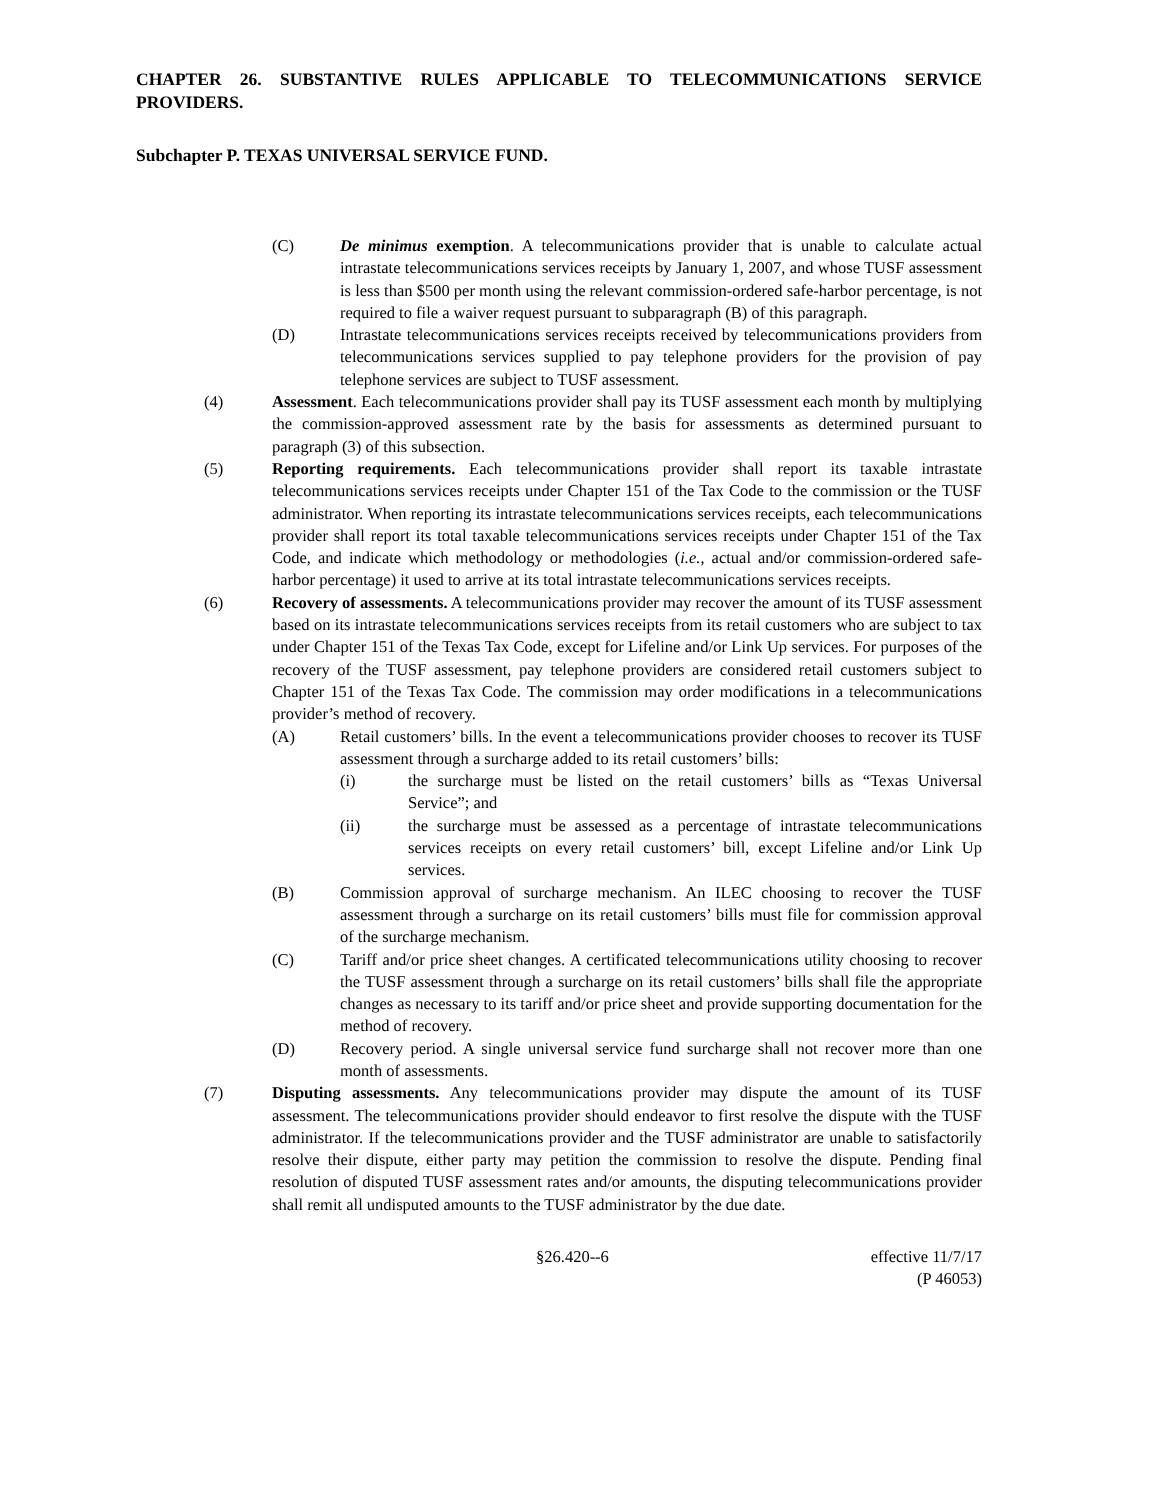CHAPTER 26. SUBSTANTIVE RULES APPLICABLE TO TELECOMMUNICATIONS SERVICE PROVIDERS.
Subchapter P. TEXAS UNIVERSAL SERVICE FUND.
(C) De minimus exemption. A telecommunications provider that is unable to calculate actual intrastate telecommunications services receipts by January 1, 2007, and whose TUSF assessment is less than $500 per month using the relevant commission-ordered safe-harbor percentage, is not required to file a waiver request pursuant to subparagraph (B) of this paragraph.
(D) Intrastate telecommunications services receipts received by telecommunications providers from telecommunications services supplied to pay telephone providers for the provision of pay telephone services are subject to TUSF assessment.
(4) Assessment. Each telecommunications provider shall pay its TUSF assessment each month by multiplying the commission-approved assessment rate by the basis for assessments as determined pursuant to paragraph (3) of this subsection.
(5) Reporting requirements. Each telecommunications provider shall report its taxable intrastate telecommunications services receipts under Chapter 151 of the Tax Code to the commission or the TUSF administrator. When reporting its intrastate telecommunications services receipts, each telecommunications provider shall report its total taxable telecommunications services receipts under Chapter 151 of the Tax Code, and indicate which methodology or methodologies (i.e., actual and/or commission-ordered safe-harbor percentage) it used to arrive at its total intrastate telecommunications services receipts.
(6) Recovery of assessments. A telecommunications provider may recover the amount of its TUSF assessment based on its intrastate telecommunications services receipts from its retail customers who are subject to tax under Chapter 151 of the Texas Tax Code, except for Lifeline and/or Link Up services. For purposes of the recovery of the TUSF assessment, pay telephone providers are considered retail customers subject to Chapter 151 of the Texas Tax Code. The commission may order modifications in a telecommunications provider’s method of recovery.
(A) Retail customers’ bills. In the event a telecommunications provider chooses to recover its TUSF assessment through a surcharge added to its retail customers’ bills:
(i) the surcharge must be listed on the retail customers’ bills as “Texas Universal Service”; and
(ii) the surcharge must be assessed as a percentage of intrastate telecommunications services receipts on every retail customers’ bill, except Lifeline and/or Link Up services.
(B) Commission approval of surcharge mechanism. An ILEC choosing to recover the TUSF assessment through a surcharge on its retail customers’ bills must file for commission approval of the surcharge mechanism.
(C) Tariff and/or price sheet changes. A certificated telecommunications utility choosing to recover the TUSF assessment through a surcharge on its retail customers’ bills shall file the appropriate changes as necessary to its tariff and/or price sheet and provide supporting documentation for the method of recovery.
(D) Recovery period. A single universal service fund surcharge shall not recover more than one month of assessments.
(7) Disputing assessments. Any telecommunications provider may dispute the amount of its TUSF assessment. The telecommunications provider should endeavor to first resolve the dispute with the TUSF administrator. If the telecommunications provider and the TUSF administrator are unable to satisfactorily resolve their dispute, either party may petition the commission to resolve the dispute. Pending final resolution of disputed TUSF assessment rates and/or amounts, the disputing telecommunications provider shall remit all undisputed amounts to the TUSF administrator by the due date.
§26.420--6 effective 11/7/17
(P 46053)